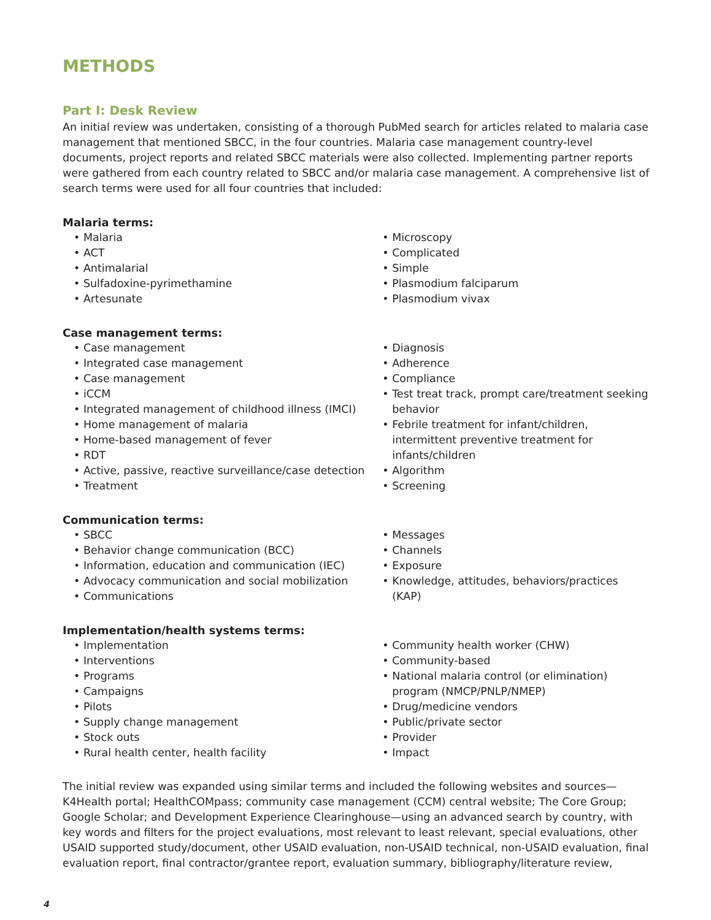METHODS
Part I: Desk Review
An initial review was undertaken, consisting of a thorough PubMed search for articles related to malaria case management that mentioned SBCC, in the four countries. Malaria case management country-level documents, project reports and related SBCC materials were also collected. Implementing partner reports were gathered from each country related to SBCC and/or malaria case management. A comprehensive list of search terms were used for all four countries that included:
Malaria terms:
• Malaria
• ACT
• Antimalarial
• Sulfadoxine-pyrimethamine
• Artesunate
• Microscopy
• Complicated
• Simple
• Plasmodium falciparum
• Plasmodium vivax
Case management terms:
• Case management
• Integrated case management
• Case management
• iCCM
• Integrated management of childhood illness (IMCI)
• Home management of malaria
• Home-based management of fever
• RDT
• Active, passive, reactive surveillance/case detection
• Treatment
• Diagnosis
• Adherence
• Compliance
• Test treat track, prompt care/treatment seeking behavior
• Febrile treatment for infant/children, intermittent preventive treatment for infants/children
• Algorithm
• Screening
Communication terms:
• SBCC
• Behavior change communication (BCC)
• Information, education and communication (IEC)
• Advocacy communication and social mobilization
• Communications
• Messages
• Channels
• Exposure
• Knowledge, attitudes, behaviors/practices (KAP)
Implementation/health systems terms:
• Implementation
• Interventions
• Programs
• Campaigns
• Pilots
• Supply change management
• Stock outs
• Rural health center, health facility
• Community health worker (CHW)
• Community-based
• National malaria control (or elimination) program (NMCP/PNLP/NMEP)
• Drug/medicine vendors
• Public/private sector
• Provider
• Impact
The initial review was expanded using similar terms and included the following websites and sources—K4Health portal; HealthCOMpass; community case management (CCM) central website; The Core Group; Google Scholar; and Development Experience Clearinghouse—using an advanced search by country, with key words and filters for the project evaluations, most relevant to least relevant, special evaluations, other USAID supported study/document, other USAID evaluation, non-USAID technical, non-USAID evaluation, final evaluation report, final contractor/grantee report, evaluation summary, bibliography/literature review,
4